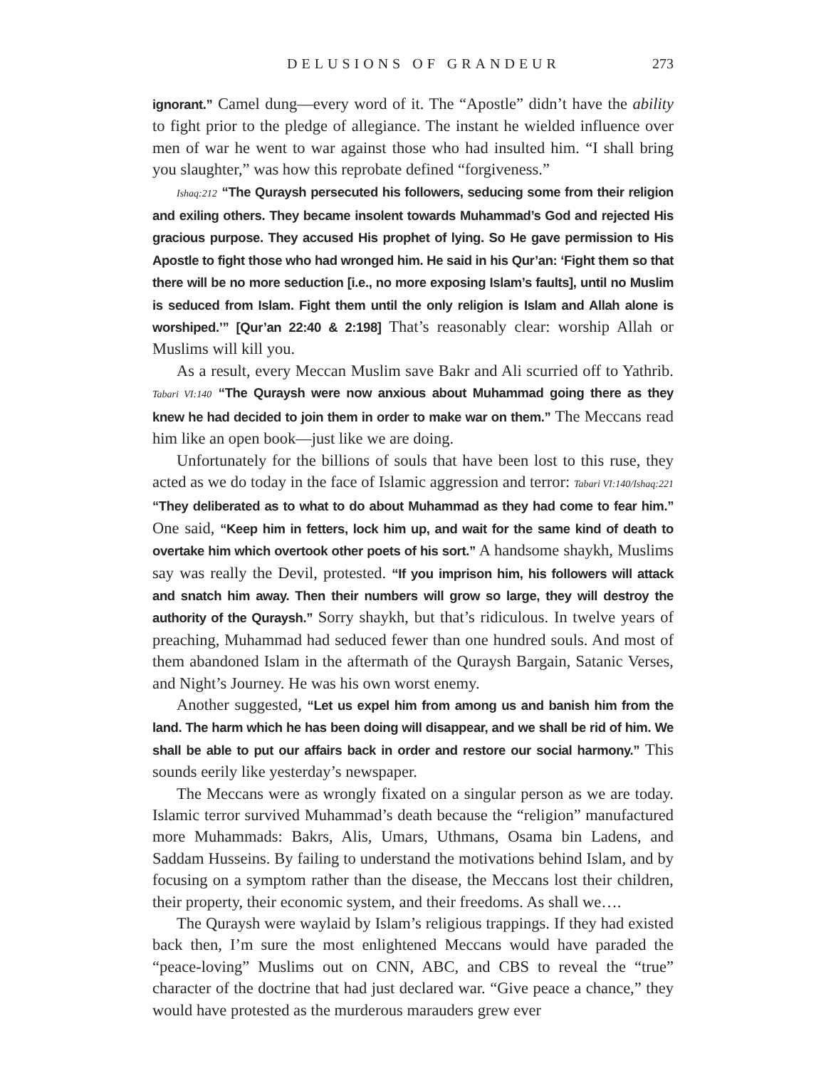DELUSIONS OF GRANDEUR 273
ignorant.” Camel dung—every word of it. The “Apostle” didn’t have the ability to fight prior to the pledge of allegiance. The instant he wielded influence over men of war he went to war against those who had insulted him. “I shall bring you slaughter,” was how this reprobate defined “forgiveness.”
Ishaq:212 “The Quraysh persecuted his followers, seducing some from their religion and exiling others. They became insolent towards Muhammad’s God and rejected His gracious purpose. They accused His prophet of lying. So He gave permission to His Apostle to fight those who had wronged him. He said in his Qur’an: ‘Fight them so that there will be no more seduction [i.e., no more exposing Islam’s faults], until no Muslim is seduced from Islam. Fight them until the only religion is Islam and Allah alone is worshiped.’” [Qur’an 22:40 & 2:198] That’s reasonably clear: worship Allah or Muslims will kill you.
As a result, every Meccan Muslim save Bakr and Ali scurried off to Yathrib. Tabari VI:140 “The Quraysh were now anxious about Muhammad going there as they knew he had decided to join them in order to make war on them.” The Meccans read him like an open book—just like we are doing.
Unfortunately for the billions of souls that have been lost to this ruse, they acted as we do today in the face of Islamic aggression and terror: Tabari VI:140/Ishaq:221 “They deliberated as to what to do about Muhammad as they had come to fear him.” One said, “Keep him in fetters, lock him up, and wait for the same kind of death to overtake him which overtook other poets of his sort.” A handsome shaykh, Muslims say was really the Devil, protested. “If you imprison him, his followers will attack and snatch him away. Then their numbers will grow so large, they will destroy the authority of the Quraysh.” Sorry shaykh, but that’s ridiculous. In twelve years of preaching, Muhammad had seduced fewer than one hundred souls. And most of them abandoned Islam in the aftermath of the Quraysh Bargain, Satanic Verses, and Night’s Journey. He was his own worst enemy.
Another suggested, “Let us expel him from among us and banish him from the land. The harm which he has been doing will disappear, and we shall be rid of him. We shall be able to put our affairs back in order and restore our social harmony.” This sounds eerily like yesterday’s newspaper.
The Meccans were as wrongly fixated on a singular person as we are today. Islamic terror survived Muhammad’s death because the “religion” manufactured more Muhammads: Bakrs, Alis, Umars, Uthmans, Osama bin Ladens, and Saddam Husseins. By failing to understand the motivations behind Islam, and by focusing on a symptom rather than the disease, the Meccans lost their children, their property, their economic system, and their freedoms. As shall we….
The Quraysh were waylaid by Islam’s religious trappings. If they had existed back then, I’m sure the most enlightened Meccans would have paraded the “peace-loving” Muslims out on CNN, ABC, and CBS to reveal the “true” character of the doctrine that had just declared war. “Give peace a chance,” they would have protested as the murderous marauders grew ever